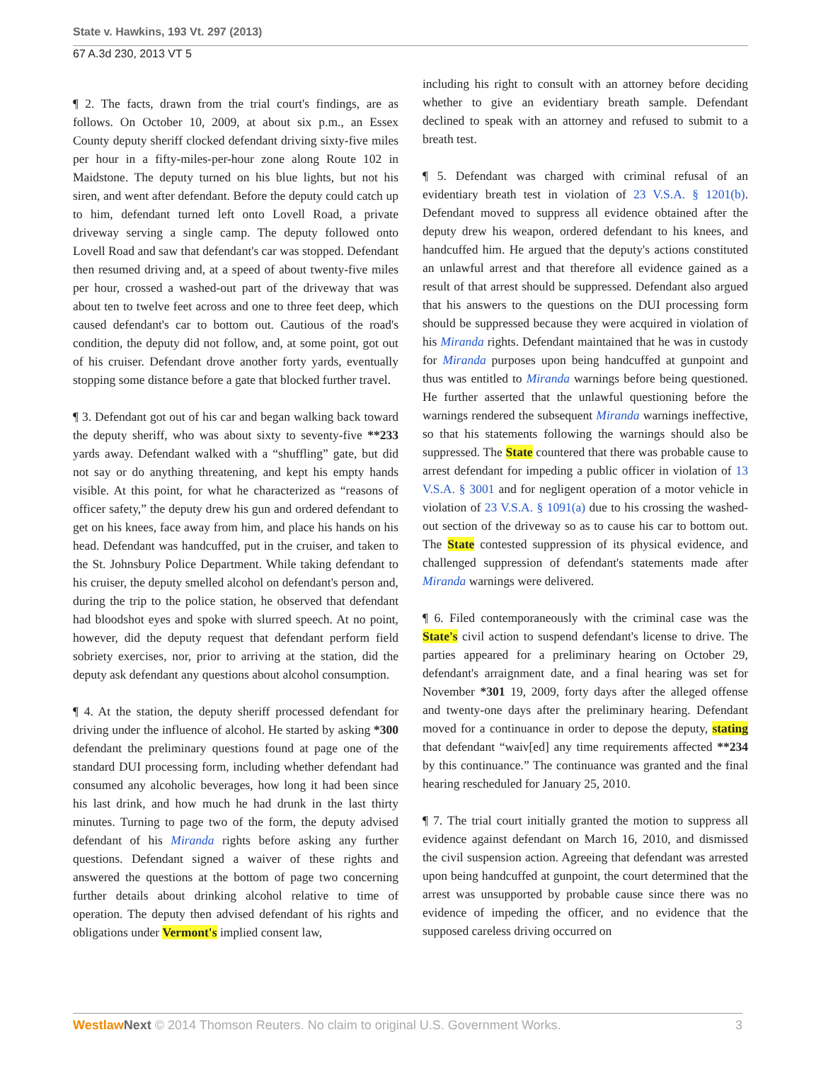State v. Hawkins, 193 Vt. 297 (2013)
67 A.3d 230, 2013 VT 5
¶ 2. The facts, drawn from the trial court's findings, are as follows. On October 10, 2009, at about six p.m., an Essex County deputy sheriff clocked defendant driving sixty-five miles per hour in a fifty-miles-per-hour zone along Route 102 in Maidstone. The deputy turned on his blue lights, but not his siren, and went after defendant. Before the deputy could catch up to him, defendant turned left onto Lovell Road, a private driveway serving a single camp. The deputy followed onto Lovell Road and saw that defendant's car was stopped. Defendant then resumed driving and, at a speed of about twenty-five miles per hour, crossed a washed-out part of the driveway that was about ten to twelve feet across and one to three feet deep, which caused defendant's car to bottom out. Cautious of the road's condition, the deputy did not follow, and, at some point, got out of his cruiser. Defendant drove another forty yards, eventually stopping some distance before a gate that blocked further travel.
¶ 3. Defendant got out of his car and began walking back toward the deputy sheriff, who was about sixty to seventy-five **233 yards away. Defendant walked with a “shuffling” gate, but did not say or do anything threatening, and kept his empty hands visible. At this point, for what he characterized as “reasons of officer safety,” the deputy drew his gun and ordered defendant to get on his knees, face away from him, and place his hands on his head. Defendant was handcuffed, put in the cruiser, and taken to the St. Johnsbury Police Department. While taking defendant to his cruiser, the deputy smelled alcohol on defendant's person and, during the trip to the police station, he observed that defendant had bloodshot eyes and spoke with slurred speech. At no point, however, did the deputy request that defendant perform field sobriety exercises, nor, prior to arriving at the station, did the deputy ask defendant any questions about alcohol consumption.
¶ 4. At the station, the deputy sheriff processed defendant for driving under the influence of alcohol. He started by asking *300 defendant the preliminary questions found at page one of the standard DUI processing form, including whether defendant had consumed any alcoholic beverages, how long it had been since his last drink, and how much he had drunk in the last thirty minutes. Turning to page two of the form, the deputy advised defendant of his Miranda rights before asking any further questions. Defendant signed a waiver of these rights and answered the questions at the bottom of page two concerning further details about drinking alcohol relative to time of operation. The deputy then advised defendant of his rights and obligations under Vermont's implied consent law,
including his right to consult with an attorney before deciding whether to give an evidentiary breath sample. Defendant declined to speak with an attorney and refused to submit to a breath test.
¶ 5. Defendant was charged with criminal refusal of an evidentiary breath test in violation of 23 V.S.A. § 1201(b). Defendant moved to suppress all evidence obtained after the deputy drew his weapon, ordered defendant to his knees, and handcuffed him. He argued that the deputy's actions constituted an unlawful arrest and that therefore all evidence gained as a result of that arrest should be suppressed. Defendant also argued that his answers to the questions on the DUI processing form should be suppressed because they were acquired in violation of his Miranda rights. Defendant maintained that he was in custody for Miranda purposes upon being handcuffed at gunpoint and thus was entitled to Miranda warnings before being questioned. He further asserted that the unlawful questioning before the warnings rendered the subsequent Miranda warnings ineffective, so that his statements following the warnings should also be suppressed. The State countered that there was probable cause to arrest defendant for impeding a public officer in violation of 13 V.S.A. § 3001 and for negligent operation of a motor vehicle in violation of 23 V.S.A. § 1091(a) due to his crossing the washed-out section of the driveway so as to cause his car to bottom out. The State contested suppression of its physical evidence, and challenged suppression of defendant's statements made after Miranda warnings were delivered.
¶ 6. Filed contemporaneously with the criminal case was the State's civil action to suspend defendant's license to drive. The parties appeared for a preliminary hearing on October 29, defendant's arraignment date, and a final hearing was set for November *301 19, 2009, forty days after the alleged offense and twenty-one days after the preliminary hearing. Defendant moved for a continuance in order to depose the deputy, stating that defendant “waiv[ed] any time requirements affected **234 by this continuance.” The continuance was granted and the final hearing rescheduled for January 25, 2010.
¶ 7. The trial court initially granted the motion to suppress all evidence against defendant on March 16, 2010, and dismissed the civil suspension action. Agreeing that defendant was arrested upon being handcuffed at gunpoint, the court determined that the arrest was unsupported by probable cause since there was no evidence of impeding the officer, and no evidence that the supposed careless driving occurred on
Westlaw Next © 2014 Thomson Reuters. No claim to original U.S. Government Works. 3